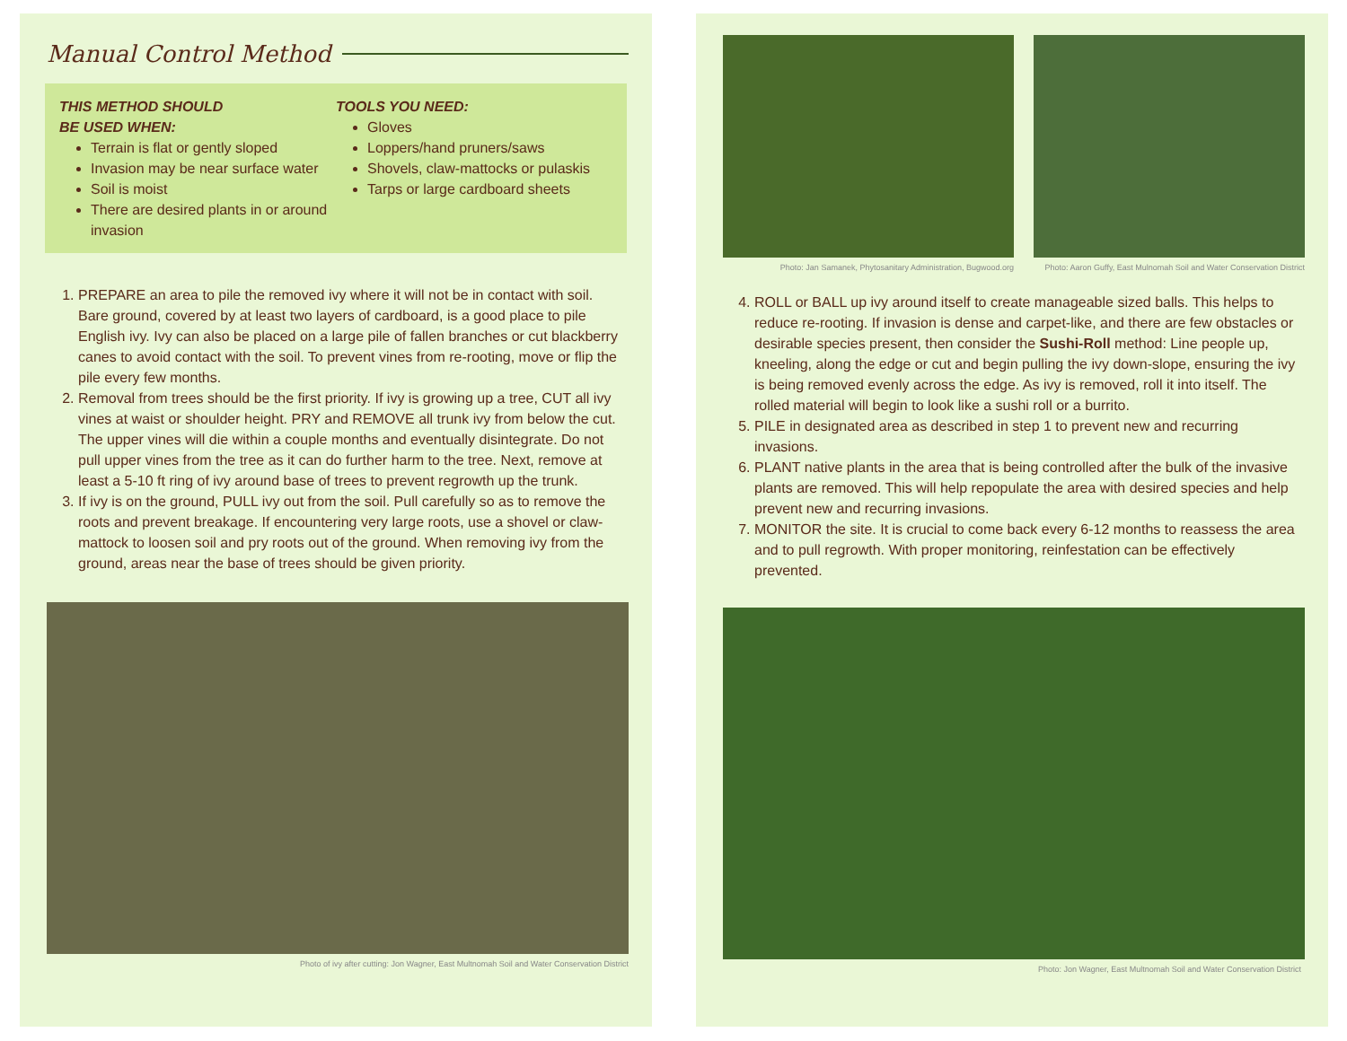Manual Control Method
THIS METHOD SHOULD
BE USED WHEN:
Terrain is flat or gently sloped
Invasion may be near surface water
Soil is moist
There are desired plants in or around invasion
TOOLS YOU NEED:
Gloves
Loppers/hand pruners/saws
Shovels, claw-mattocks or pulaskis
Tarps or large cardboard sheets
1. PREPARE an area to pile the removed ivy where it will not be in contact with soil. Bare ground, covered by at least two layers of cardboard, is a good place to pile English ivy. Ivy can also be placed on a large pile of fallen branches or cut blackberry canes to avoid contact with the soil. To prevent vines from re-rooting, move or flip the pile every few months.
2. Removal from trees should be the first priority. If ivy is growing up a tree, CUT all ivy vines at waist or shoulder height. PRY and REMOVE all trunk ivy from below the cut. The upper vines will die within a couple months and eventually disintegrate. Do not pull upper vines from the tree as it can do further harm to the tree. Next, remove at least a 5-10 ft ring of ivy around base of trees to prevent regrowth up the trunk.
3. If ivy is on the ground, PULL ivy out from the soil. Pull carefully so as to remove the roots and prevent breakage. If encountering very large roots, use a shovel or claw-mattock to loosen soil and pry roots out of the ground. When removing ivy from the ground, areas near the base of trees should be given priority.
Photo of ivy after cutting: Jon Wagner, East Multnomah Soil and Water Conservation District
Photo: Jan Samanek, Phytosanitary Administration, Bugwood.org
Photo: Aaron Guffy, East Mulnomah Soil and Water Conservation District
4. ROLL or BALL up ivy around itself to create manageable sized balls. This helps to reduce re-rooting. If invasion is dense and carpet-like, and there are few obstacles or desirable species present, then consider the Sushi-Roll method: Line people up, kneeling, along the edge or cut and begin pulling the ivy down-slope, ensuring the ivy is being removed evenly across the edge. As ivy is removed, roll it into itself. The rolled material will begin to look like a sushi roll or a burrito.
5. PILE in designated area as described in step 1 to prevent new and recurring invasions.
6. PLANT native plants in the area that is being controlled after the bulk of the invasive plants are removed. This will help repopulate the area with desired species and help prevent new and recurring invasions.
7. MONITOR the site. It is crucial to come back every 6-12 months to reassess the area and to pull regrowth. With proper monitoring, reinfestation can be effectively prevented.
Photo: Jon Wagner, East Multnomah Soil and Water Conservation District